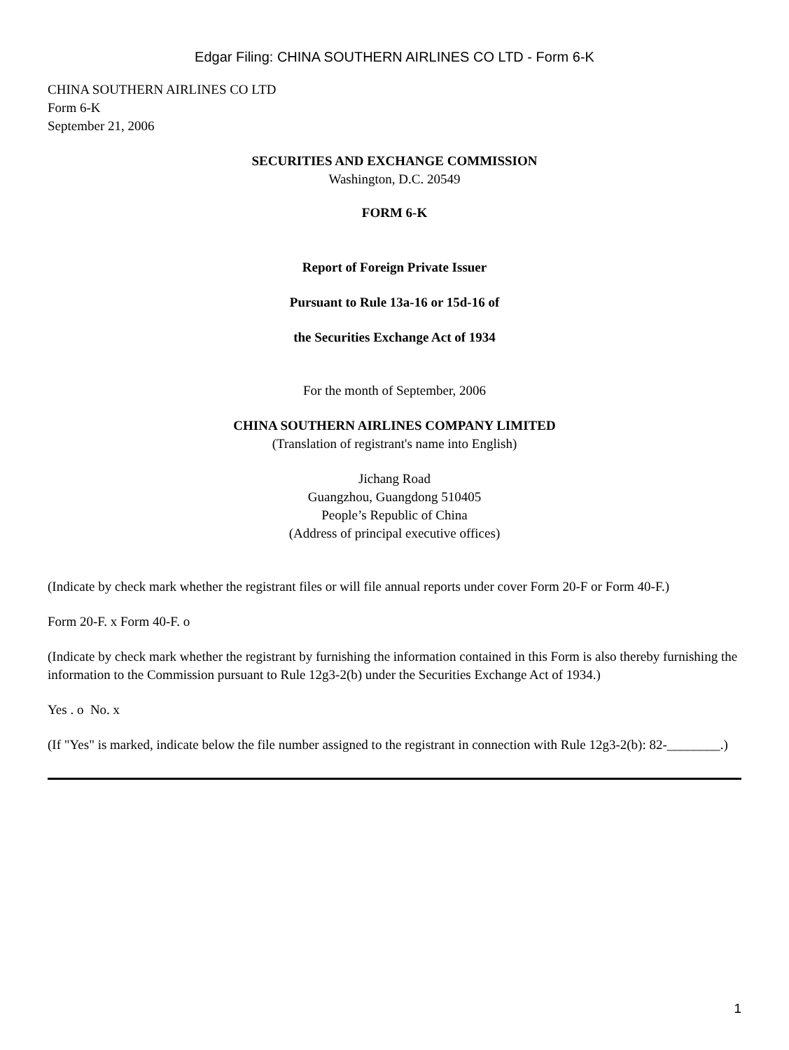Edgar Filing: CHINA SOUTHERN AIRLINES CO LTD - Form 6-K
CHINA SOUTHERN AIRLINES CO LTD
Form 6-K
September 21, 2006
SECURITIES AND EXCHANGE COMMISSION
Washington, D.C. 20549
FORM 6-K
Report of Foreign Private Issuer
Pursuant to Rule 13a-16 or 15d-16 of
the Securities Exchange Act of 1934
For the month of September, 2006
CHINA SOUTHERN AIRLINES COMPANY LIMITED
(Translation of registrant's name into English)
Jichang Road
Guangzhou, Guangdong 510405
People’s Republic of China
(Address of principal executive offices)
(Indicate by check mark whether the registrant files or will file annual reports under cover Form 20-F or Form 40-F.)
Form 20-F. x Form 40-F. o
(Indicate by check mark whether the registrant by furnishing the information contained in this Form is also thereby furnishing the information to the Commission pursuant to Rule 12g3-2(b) under the Securities Exchange Act of 1934.)
Yes . o No. x
(If "Yes" is marked, indicate below the file number assigned to the registrant in connection with Rule 12g3-2(b): 82-________.)
1